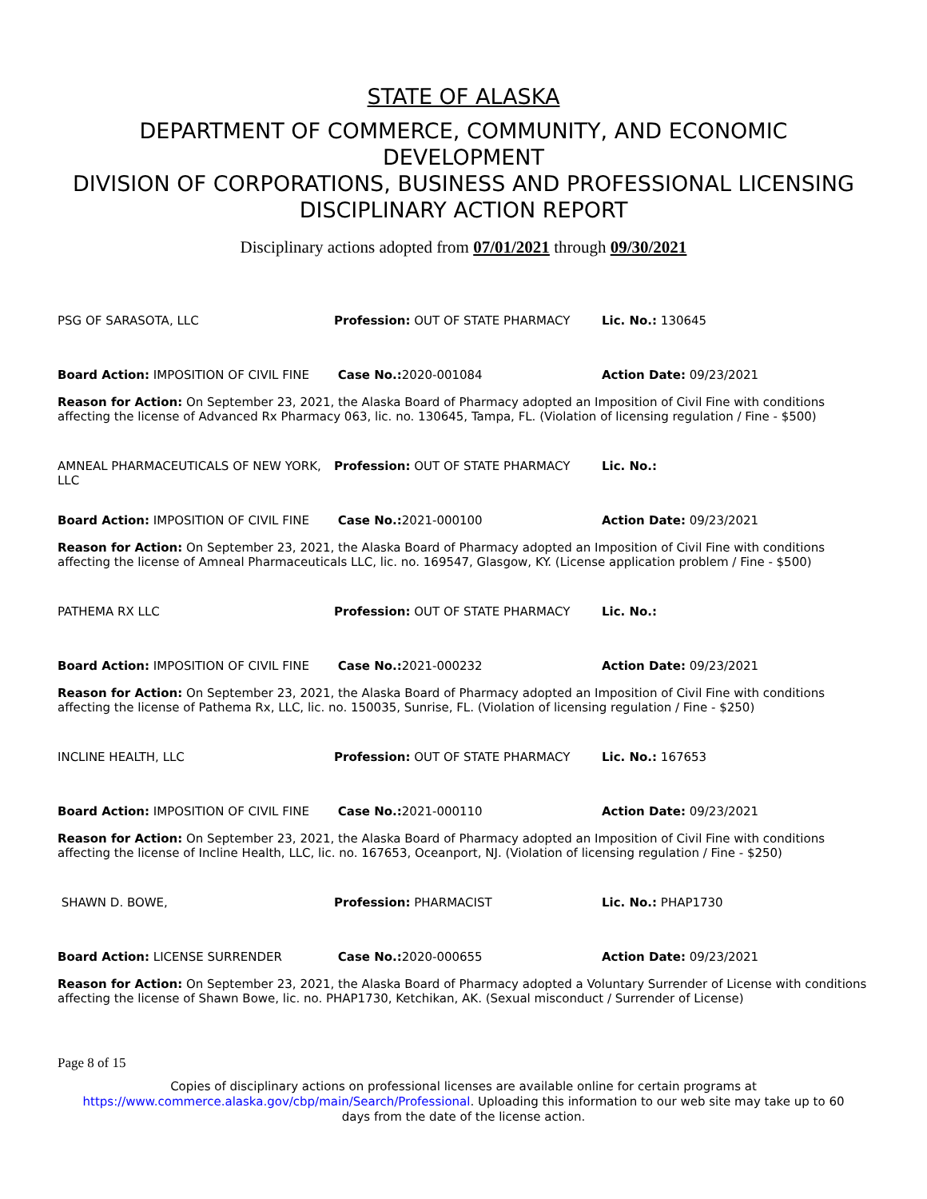STATE OF ALASKA
DEPARTMENT OF COMMERCE, COMMUNITY, AND ECONOMIC
DEVELOPMENT
DIVISION OF CORPORATIONS, BUSINESS AND PROFESSIONAL LICENSING
DISCIPLINARY ACTION REPORT
Disciplinary actions adopted from 07/01/2021 through 09/30/2021
| PSG OF SARASOTA, LLC | Profession: OUT OF STATE PHARMACY | Lic. No.: 130645 |
| Board Action: IMPOSITION OF CIVIL FINE | Case No.: 2020-001084 | Action Date: 09/23/2021 |
Reason for Action: On September 23, 2021, the Alaska Board of Pharmacy adopted an Imposition of Civil Fine with conditions affecting the license of Advanced Rx Pharmacy 063, lic. no. 130645, Tampa, FL. (Violation of licensing regulation / Fine - $500)
| AMNEAL PHARMACEUTICALS OF NEW YORK, LLC | Profession: OUT OF STATE PHARMACY | Lic. No.: |
| Board Action: IMPOSITION OF CIVIL FINE | Case No.: 2021-000100 | Action Date: 09/23/2021 |
Reason for Action: On September 23, 2021, the Alaska Board of Pharmacy adopted an Imposition of Civil Fine with conditions affecting the license of Amneal Pharmaceuticals LLC, lic. no. 169547, Glasgow, KY. (License application problem / Fine - $500)
| PATHEMA RX LLC | Profession: OUT OF STATE PHARMACY | Lic. No.: |
| Board Action: IMPOSITION OF CIVIL FINE | Case No.: 2021-000232 | Action Date: 09/23/2021 |
Reason for Action: On September 23, 2021, the Alaska Board of Pharmacy adopted an Imposition of Civil Fine with conditions affecting the license of Pathema Rx, LLC, lic. no. 150035, Sunrise, FL. (Violation of licensing regulation / Fine - $250)
| INCLINE HEALTH, LLC | Profession: OUT OF STATE PHARMACY | Lic. No.: 167653 |
| Board Action: IMPOSITION OF CIVIL FINE | Case No.: 2021-000110 | Action Date: 09/23/2021 |
Reason for Action: On September 23, 2021, the Alaska Board of Pharmacy adopted an Imposition of Civil Fine with conditions affecting the license of Incline Health, LLC, lic. no. 167653, Oceanport, NJ. (Violation of licensing regulation / Fine - $250)
| SHAWN D. BOWE, | Profession: PHARMACIST | Lic. No.: PHAP1730 |
| Board Action: LICENSE SURRENDER | Case No.: 2020-000655 | Action Date: 09/23/2021 |
Reason for Action: On September 23, 2021, the Alaska Board of Pharmacy adopted a Voluntary Surrender of License with conditions affecting the license of Shawn Bowe, lic. no. PHAP1730, Ketchikan, AK. (Sexual misconduct / Surrender of License)
Page 8 of 15
Copies of disciplinary actions on professional licenses are available online for certain programs at
https://www.commerce.alaska.gov/cbp/main/Search/Professional. Uploading this information to our web site may take up to 60
days from the date of the license action.